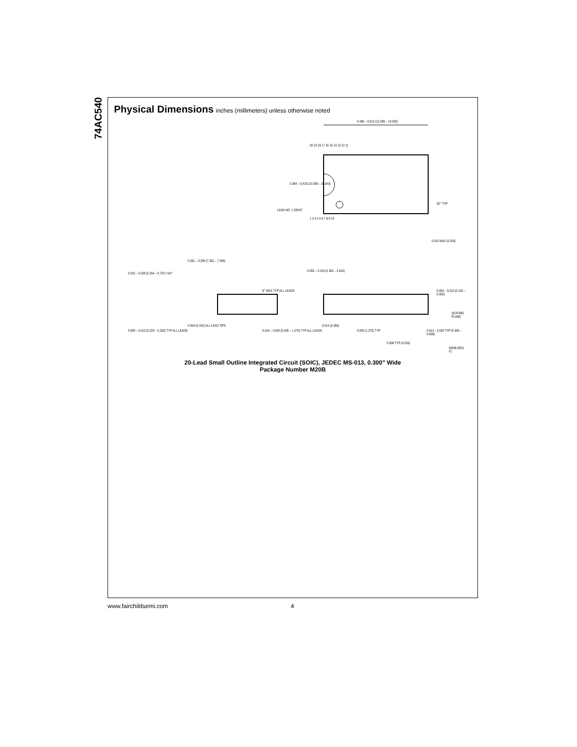74AC540
Physical Dimensions inches (millimeters) unless otherwise noted
0.496 – 0.512 (12.598 – 13.005)
20 19 18 17 16 15 14 13 12 11
1 2 3 4 5 6 7 8 9 10
0.394 – 0.419 (10.008 – 10.643)
LEAD NO. 1 IDENT
30° TYP
0.010 MAX (0.254)
0.291 – 0.299 (7.391 – 7.595)
0.010 – 0.029 (0.254 – 0.737) ×45°
0.093 – 0.104 (2.362 – 2.642)
8° MAX TYP ALL LEADS 0.004 – 0.012 (0.102 – 0.305)
SEATING PLANE
0.009 – 0.013 (0.229 – 0.330) TYP ALL LEADS
0.004 (0.102) ALL LEAD TIPS
0.016 – 0.050 (0.406 – 1.270) TYP ALL LEADS
0.014 (0.356)
0.050 (1.270) TYP
0.014 – 0.020 TYP (0.356 – 0.508)
0.008 TYP (0.203)
M20B (REV F)
20-Lead Small Outline Integrated Circuit (SOIC), JEDEC MS-013, 0.300" Wide
Package Number M20B
www.fairchildsemi.com 4